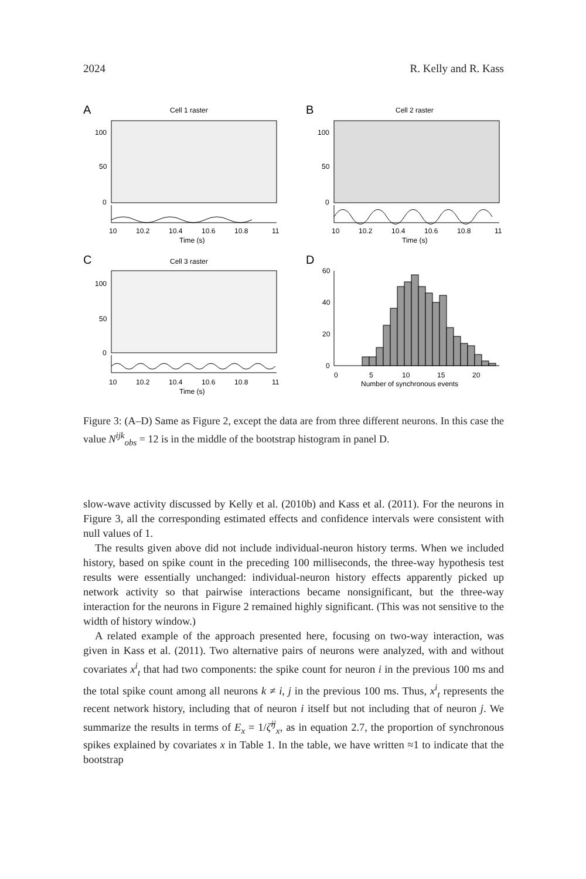2024 R. Kelly and R. Kass
A
Cell 1 raster
B
Cell 2 raster
C
Cell 3 raster
D
100
50
0
100
50
0
100
50
0
10
10.2
10.4
10.6
10.8
11
10
10.2
10.4
10.6
10.8
11
Time (s)
Time (s)
10
10.2
10.4
10.6
10.8
11
Time (s)
60
40
20
0
0
5
10
15
20
Number of synchronous events
Figure 3: (A–D) Same as Figure 2, except the data are from three different neurons. In this case the value N<sup>ijk</sup><sub>obs</sub> = 12 is in the middle of the bootstrap histogram in panel D.
slow-wave activity discussed by Kelly et al. (2010b) and Kass et al. (2011). For the neurons in Figure 3, all the corresponding estimated effects and confidence intervals were consistent with null values of 1.
The results given above did not include individual-neuron history terms. When we included history, based on spike count in the preceding 100 milliseconds, the three-way hypothesis test results were essentially unchanged: individual-neuron history effects apparently picked up network activity so that pairwise interactions became nonsignificant, but the three-way interaction for the neurons in Figure 2 remained highly significant. (This was not sensitive to the width of history window.)
A related example of the approach presented here, focusing on two-way interaction, was given in Kass et al. (2011). Two alternative pairs of neurons were analyzed, with and without covariates x<sup>i</sup><sub>t</sub> that had two components: the spike count for neuron i in the previous 100 ms and the total spike count among all neurons k ≠ i, j in the previous 100 ms. Thus, x<sup>i</sup><sub>t</sub> represents the recent network history, including that of neuron i itself but not including that of neuron j. We summarize the results in terms of E<sub>x</sub> = 1/ζ̂<sup>ij</sup><sub>x</sub>, as in equation 2.7, the proportion of synchronous spikes explained by covariates x in Table 1. In the table, we have written ≈1 to indicate that the bootstrap